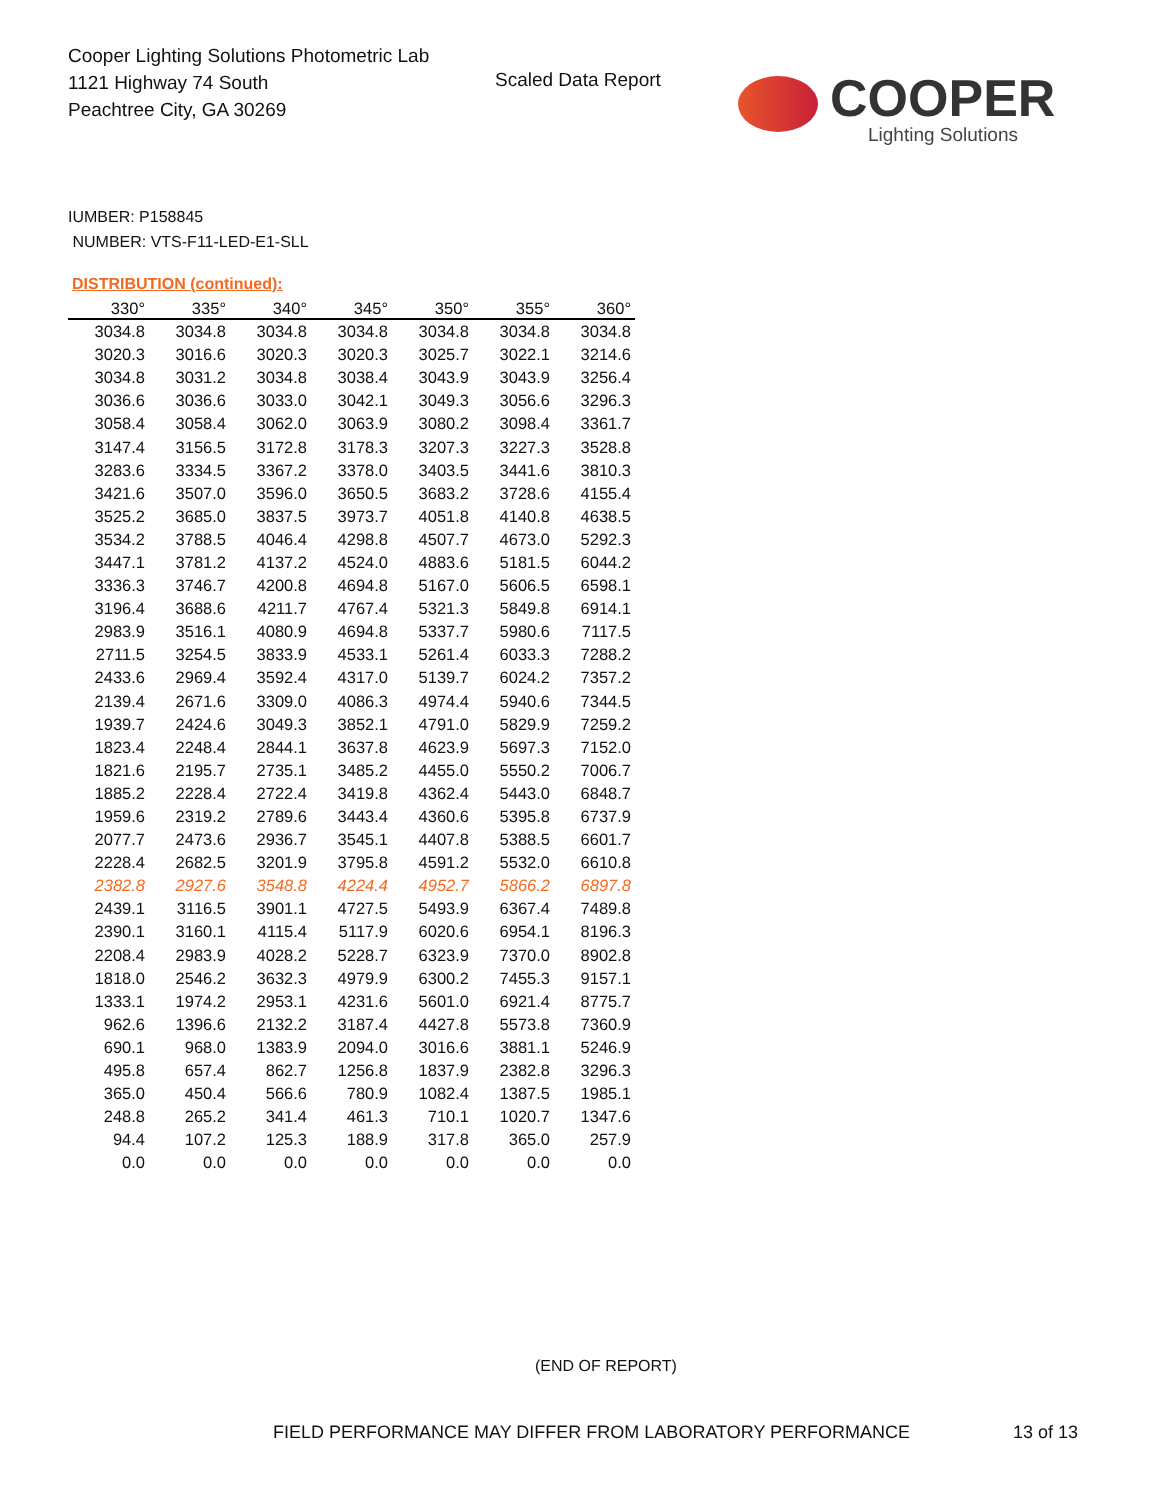Cooper Lighting Solutions Photometric Lab
1121 Highway 74 South
Peachtree City, GA 30269
Scaled Data Report
COOPER
Lighting Solutions
IUMBER: P158845
NUMBER: VTS-F11-LED-E1-SLL
DISTRIBUTION (continued):
| 330° | 335° | 340° | 345° | 350° | 355° | 360° |
| --- | --- | --- | --- | --- | --- | --- |
| 3034.8 | 3034.8 | 3034.8 | 3034.8 | 3034.8 | 3034.8 | 3034.8 |
| 3020.3 | 3016.6 | 3020.3 | 3020.3 | 3025.7 | 3022.1 | 3214.6 |
| 3034.8 | 3031.2 | 3034.8 | 3038.4 | 3043.9 | 3043.9 | 3256.4 |
| 3036.6 | 3036.6 | 3033.0 | 3042.1 | 3049.3 | 3056.6 | 3296.3 |
| 3058.4 | 3058.4 | 3062.0 | 3063.9 | 3080.2 | 3098.4 | 3361.7 |
| 3147.4 | 3156.5 | 3172.8 | 3178.3 | 3207.3 | 3227.3 | 3528.8 |
| 3283.6 | 3334.5 | 3367.2 | 3378.0 | 3403.5 | 3441.6 | 3810.3 |
| 3421.6 | 3507.0 | 3596.0 | 3650.5 | 3683.2 | 3728.6 | 4155.4 |
| 3525.2 | 3685.0 | 3837.5 | 3973.7 | 4051.8 | 4140.8 | 4638.5 |
| 3534.2 | 3788.5 | 4046.4 | 4298.8 | 4507.7 | 4673.0 | 5292.3 |
| 3447.1 | 3781.2 | 4137.2 | 4524.0 | 4883.6 | 5181.5 | 6044.2 |
| 3336.3 | 3746.7 | 4200.8 | 4694.8 | 5167.0 | 5606.5 | 6598.1 |
| 3196.4 | 3688.6 | 4211.7 | 4767.4 | 5321.3 | 5849.8 | 6914.1 |
| 2983.9 | 3516.1 | 4080.9 | 4694.8 | 5337.7 | 5980.6 | 7117.5 |
| 2711.5 | 3254.5 | 3833.9 | 4533.1 | 5261.4 | 6033.3 | 7288.2 |
| 2433.6 | 2969.4 | 3592.4 | 4317.0 | 5139.7 | 6024.2 | 7357.2 |
| 2139.4 | 2671.6 | 3309.0 | 4086.3 | 4974.4 | 5940.6 | 7344.5 |
| 1939.7 | 2424.6 | 3049.3 | 3852.1 | 4791.0 | 5829.9 | 7259.2 |
| 1823.4 | 2248.4 | 2844.1 | 3637.8 | 4623.9 | 5697.3 | 7152.0 |
| 1821.6 | 2195.7 | 2735.1 | 3485.2 | 4455.0 | 5550.2 | 7006.7 |
| 1885.2 | 2228.4 | 2722.4 | 3419.8 | 4362.4 | 5443.0 | 6848.7 |
| 1959.6 | 2319.2 | 2789.6 | 3443.4 | 4360.6 | 5395.8 | 6737.9 |
| 2077.7 | 2473.6 | 2936.7 | 3545.1 | 4407.8 | 5388.5 | 6601.7 |
| 2228.4 | 2682.5 | 3201.9 | 3795.8 | 4591.2 | 5532.0 | 6610.8 |
| 2382.8 | 2927.6 | 3548.8 | 4224.4 | 4952.7 | 5866.2 | 6897.8 |
| 2439.1 | 3116.5 | 3901.1 | 4727.5 | 5493.9 | 6367.4 | 7489.8 |
| 2390.1 | 3160.1 | 4115.4 | 5117.9 | 6020.6 | 6954.1 | 8196.3 |
| 2208.4 | 2983.9 | 4028.2 | 5228.7 | 6323.9 | 7370.0 | 8902.8 |
| 1818.0 | 2546.2 | 3632.3 | 4979.9 | 6300.2 | 7455.3 | 9157.1 |
| 1333.1 | 1974.2 | 2953.1 | 4231.6 | 5601.0 | 6921.4 | 8775.7 |
| 962.6 | 1396.6 | 2132.2 | 3187.4 | 4427.8 | 5573.8 | 7360.9 |
| 690.1 | 968.0 | 1383.9 | 2094.0 | 3016.6 | 3881.1 | 5246.9 |
| 495.8 | 657.4 | 862.7 | 1256.8 | 1837.9 | 2382.8 | 3296.3 |
| 365.0 | 450.4 | 566.6 | 780.9 | 1082.4 | 1387.5 | 1985.1 |
| 248.8 | 265.2 | 341.4 | 461.3 | 710.1 | 1020.7 | 1347.6 |
| 94.4 | 107.2 | 125.3 | 188.9 | 317.8 | 365.0 | 257.9 |
| 0.0 | 0.0 | 0.0 | 0.0 | 0.0 | 0.0 | 0.0 |
(END OF REPORT)
FIELD PERFORMANCE MAY DIFFER FROM LABORATORY PERFORMANCE
13 of 13